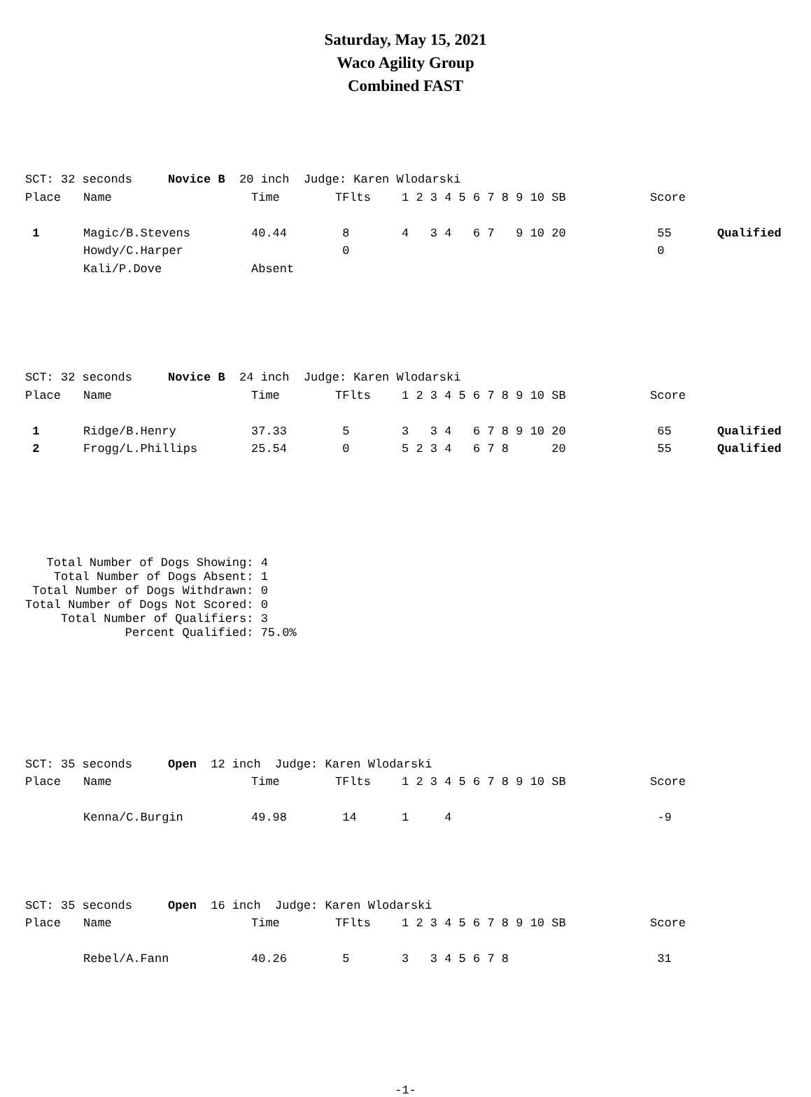Saturday, May 15, 2021
Waco Agility Group
Combined FAST
SCT: 32 seconds     Novice B  20 inch  Judge: Karen Wlodarski
| Place | Name | Time | TFlts | 1 2 3 4 5 6 7 8 9 10 SB | Score | |
| 1 | Magic/B.Stevens | 40.44 | 8 | 4 3 4 6 7 9 10 20 | 55 | Qualified |
| | Howdy/C.Harper | | 0 | | 0 | |
| | Kali/P.Dove | Absent | | | | |
SCT: 32 seconds     Novice B  24 inch  Judge: Karen Wlodarski
| Place | Name | Time | TFlts | 1 2 3 4 5 6 7 8 9 10 SB | Score | |
| 1 | Ridge/B.Henry | 37.33 | 5 | 3 3 4 6 7 8 9 10 20 | 65 | Qualified |
| 2 | Frogg/L.Phillips | 25.54 | 0 | 5 2 3 4 6 7 8 20 | 55 | Qualified |
   Total Number of Dogs Showing: 4
    Total Number of Dogs Absent: 1
 Total Number of Dogs Withdrawn: 0
Total Number of Dogs Not Scored: 0
     Total Number of Qualifiers: 3
              Percent Qualified: 75.0%
SCT: 35 seconds     Open  12 inch  Judge: Karen Wlodarski
| Place | Name | Time | TFlts | 1 2 3 4 5 6 7 8 9 10 SB | Score | |
| | Kenna/C.Burgin | 49.98 | 14 | 1 4 | -9 | |
SCT: 35 seconds     Open  16 inch  Judge: Karen Wlodarski
| Place | Name | Time | TFlts | 1 2 3 4 5 6 7 8 9 10 SB | Score | |
| | Rebel/A.Fann | 40.26 | 5 | 3 3 4 5 6 7 8 | 31 | |
-1-